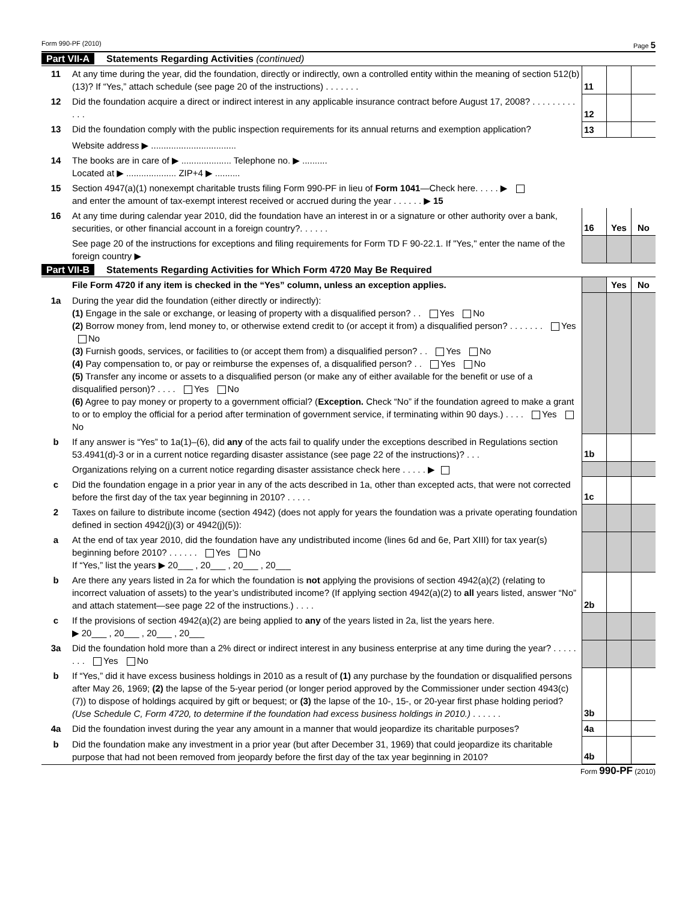Form 990-PF (2010) Page 5
Part VII-A Statements Regarding Activities (continued)
| 11 | At any time during the year, did the foundation, directly or indirectly, own a controlled entity within the meaning of section 512(b)(13)? If “Yes,” attach schedule (see page 20 of the instructions) . . . . . . . | 11 | | |
| 12 | Did the foundation acquire a direct or indirect interest in any applicable insurance contract before August 17, 2008? . . . . . . . . . . . . | 12 | | |
| 13 | Did the foundation comply with the public inspection requirements for its annual returns and exemption application? | 13 | | |
| | Website address ▶ .................................. | | | |
| 14 | The books are in care of ▶ .................... Telephone no. ▶ .......... Located at ▶ .................... ZIP+4 ▶ .......... | | | |
| 15 | Section 4947(a)(1) nonexempt charitable trusts filing Form 990-PF in lieu of Form 1041 —Check here. . . . . ▶ and enter the amount of tax-exempt interest received or accrued during the year . . . . . . ▶ 15 | | | |
| 16 | At any time during calendar year 2010, did the foundation have an interest in or a signature or other authority over a bank, securities, or other financial account in a foreign country?. . . . . . | 16 | Yes | No |
| | See page 20 of the instructions for exceptions and filing requirements for Form TD F 90-22.1. If "Yes," enter the name of the foreign country ▶ | | | |
Part VII-B Statements Regarding Activities for Which Form 4720 May Be Required
| | File Form 4720 if any item is checked in the “Yes” column, unless an exception applies. | | Yes | No |
| 1a | During the year did the foundation (either directly or indirectly): (1) Engage in the sale or exchange, or leasing of property with a disqualified person? . . Yes No (2) Borrow money from, lend money to, or otherwise extend credit to (or accept it from) a disqualified person? . . . . . . . Yes No (3) Furnish goods, services, or facilities to (or accept them from) a disqualified person? . . Yes No (4) Pay compensation to, or pay or reimburse the expenses of, a disqualified person? . . Yes No (5) Transfer any income or assets to a disqualified person (or make any of either available for the benefit or use of a disqualified person)? . . . . Yes No (6) Agree to pay money or property to a government official? ( Exception. Check “No” if the foundation agreed to make a grant to or to employ the official for a period after termination of government service, if terminating within 90 days.) . . . . Yes No | | | |
| b | If any answer is “Yes” to 1a(1)–(6), did any of the acts fail to qualify under the exceptions described in Regulations section 53.4941(d)-3 or in a current notice regarding disaster assistance (see page 22 of the instructions)? . . . | 1b | | |
| | Organizations relying on a current notice regarding disaster assistance check here . . . . . ▶ | | | |
| c | Did the foundation engage in a prior year in any of the acts described in 1a, other than excepted acts, that were not corrected before the first day of the tax year beginning in 2010? . . . . . | 1c | | |
| 2 | Taxes on failure to distribute income (section 4942) (does not apply for years the foundation was a private operating foundation defined in section 4942(j)(3) or 4942(j)(5)): | | | |
| a | At the end of tax year 2010, did the foundation have any undistributed income (lines 6d and 6e, Part XIII) for tax year(s) beginning before 2010? . . . . . . Yes No If “Yes,” list the years ▶ 20___ , 20___ , 20___ , 20___ | | | |
| b | Are there any years listed in 2a for which the foundation is not applying the provisions of section 4942(a)(2) (relating to incorrect valuation of assets) to the year’s undistributed income? (If applying section 4942(a)(2) to all years listed, answer “No” and attach statement—see page 22 of the instructions.) . . . . | 2b | | |
| c | If the provisions of section 4942(a)(2) are being applied to any of the years listed in 2a, list the years here. ▶ 20___ , 20___ , 20___ , 20___ | | | |
| 3a | Did the foundation hold more than a 2% direct or indirect interest in any business enterprise at any time during the year? . . . . . . . . Yes No | | | |
| b | If “Yes,” did it have excess business holdings in 2010 as a result of (1) any purchase by the foundation or disqualified persons after May 26, 1969; (2) the lapse of the 5-year period (or longer period approved by the Commissioner under section 4943(c)(7)) to dispose of holdings acquired by gift or bequest; or (3) the lapse of the 10-, 15-, or 20-year first phase holding period? (Use Schedule C, Form 4720, to determine if the foundation had excess business holdings in 2010.) . . . . . . | 3b | | |
| 4a | Did the foundation invest during the year any amount in a manner that would jeopardize its charitable purposes? | 4a | | |
| b | Did the foundation make any investment in a prior year (but after December 31, 1969) that could jeopardize its charitable purpose that had not been removed from jeopardy before the first day of the tax year beginning in 2010? | 4b | | |
Form 990-PF (2010)